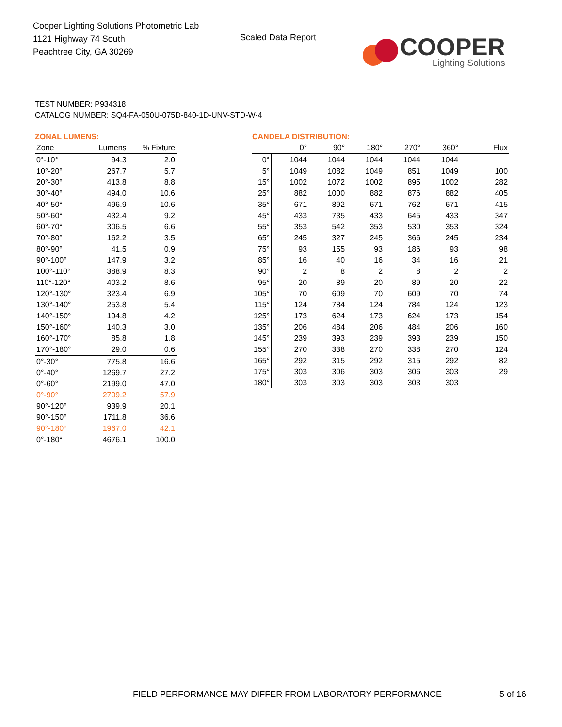Cooper Lighting Solutions Photometric Lab
1121 Highway 74 South
Peachtree City, GA 30269
Scaled Data Report
COOPER
Lighting Solutions
TEST NUMBER: P934318
CATALOG NUMBER: SQ4-FA-050U-075D-840-1D-UNV-STD-W-4
ZONAL LUMENS:
| Zone | Lumens | % Fixture |
| --- | --- | --- |
| 0°-10° | 94.3 | 2.0 |
| 10°-20° | 267.7 | 5.7 |
| 20°-30° | 413.8 | 8.8 |
| 30°-40° | 494.0 | 10.6 |
| 40°-50° | 496.9 | 10.6 |
| 50°-60° | 432.4 | 9.2 |
| 60°-70° | 306.5 | 6.6 |
| 70°-80° | 162.2 | 3.5 |
| 80°-90° | 41.5 | 0.9 |
| 90°-100° | 147.9 | 3.2 |
| 100°-110° | 388.9 | 8.3 |
| 110°-120° | 403.2 | 8.6 |
| 120°-130° | 323.4 | 6.9 |
| 130°-140° | 253.8 | 5.4 |
| 140°-150° | 194.8 | 4.2 |
| 150°-160° | 140.3 | 3.0 |
| 160°-170° | 85.8 | 1.8 |
| 170°-180° | 29.0 | 0.6 |
| 0°-30° | 775.8 | 16.6 |
| 0°-40° | 1269.7 | 27.2 |
| 0°-60° | 2199.0 | 47.0 |
| 0°-90° | 2709.2 | 57.9 |
| 90°-120° | 939.9 | 20.1 |
| 90°-150° | 1711.8 | 36.6 |
| 90°-180° | 1967.0 | 42.1 |
| 0°-180° | 4676.1 | 100.0 |
CANDELA DISTRIBUTION:
| | 0° | 90° | 180° | 270° | 360° | Flux |
| --- | --- | --- | --- | --- | --- | --- |
| 0° | 1044 | 1044 | 1044 | 1044 | 1044 | |
| 5° | 1049 | 1082 | 1049 | 851 | 1049 | 100 |
| 15° | 1002 | 1072 | 1002 | 895 | 1002 | 282 |
| 25° | 882 | 1000 | 882 | 876 | 882 | 405 |
| 35° | 671 | 892 | 671 | 762 | 671 | 415 |
| 45° | 433 | 735 | 433 | 645 | 433 | 347 |
| 55° | 353 | 542 | 353 | 530 | 353 | 324 |
| 65° | 245 | 327 | 245 | 366 | 245 | 234 |
| 75° | 93 | 155 | 93 | 186 | 93 | 98 |
| 85° | 16 | 40 | 16 | 34 | 16 | 21 |
| 90° | 2 | 8 | 2 | 8 | 2 | 2 |
| 95° | 20 | 89 | 20 | 89 | 20 | 22 |
| 105° | 70 | 609 | 70 | 609 | 70 | 74 |
| 115° | 124 | 784 | 124 | 784 | 124 | 123 |
| 125° | 173 | 624 | 173 | 624 | 173 | 154 |
| 135° | 206 | 484 | 206 | 484 | 206 | 160 |
| 145° | 239 | 393 | 239 | 393 | 239 | 150 |
| 155° | 270 | 338 | 270 | 338 | 270 | 124 |
| 165° | 292 | 315 | 292 | 315 | 292 | 82 |
| 175° | 303 | 306 | 303 | 306 | 303 | 29 |
| 180° | 303 | 303 | 303 | 303 | 303 | |
FIELD PERFORMANCE MAY DIFFER FROM LABORATORY PERFORMANCE
5 of 16